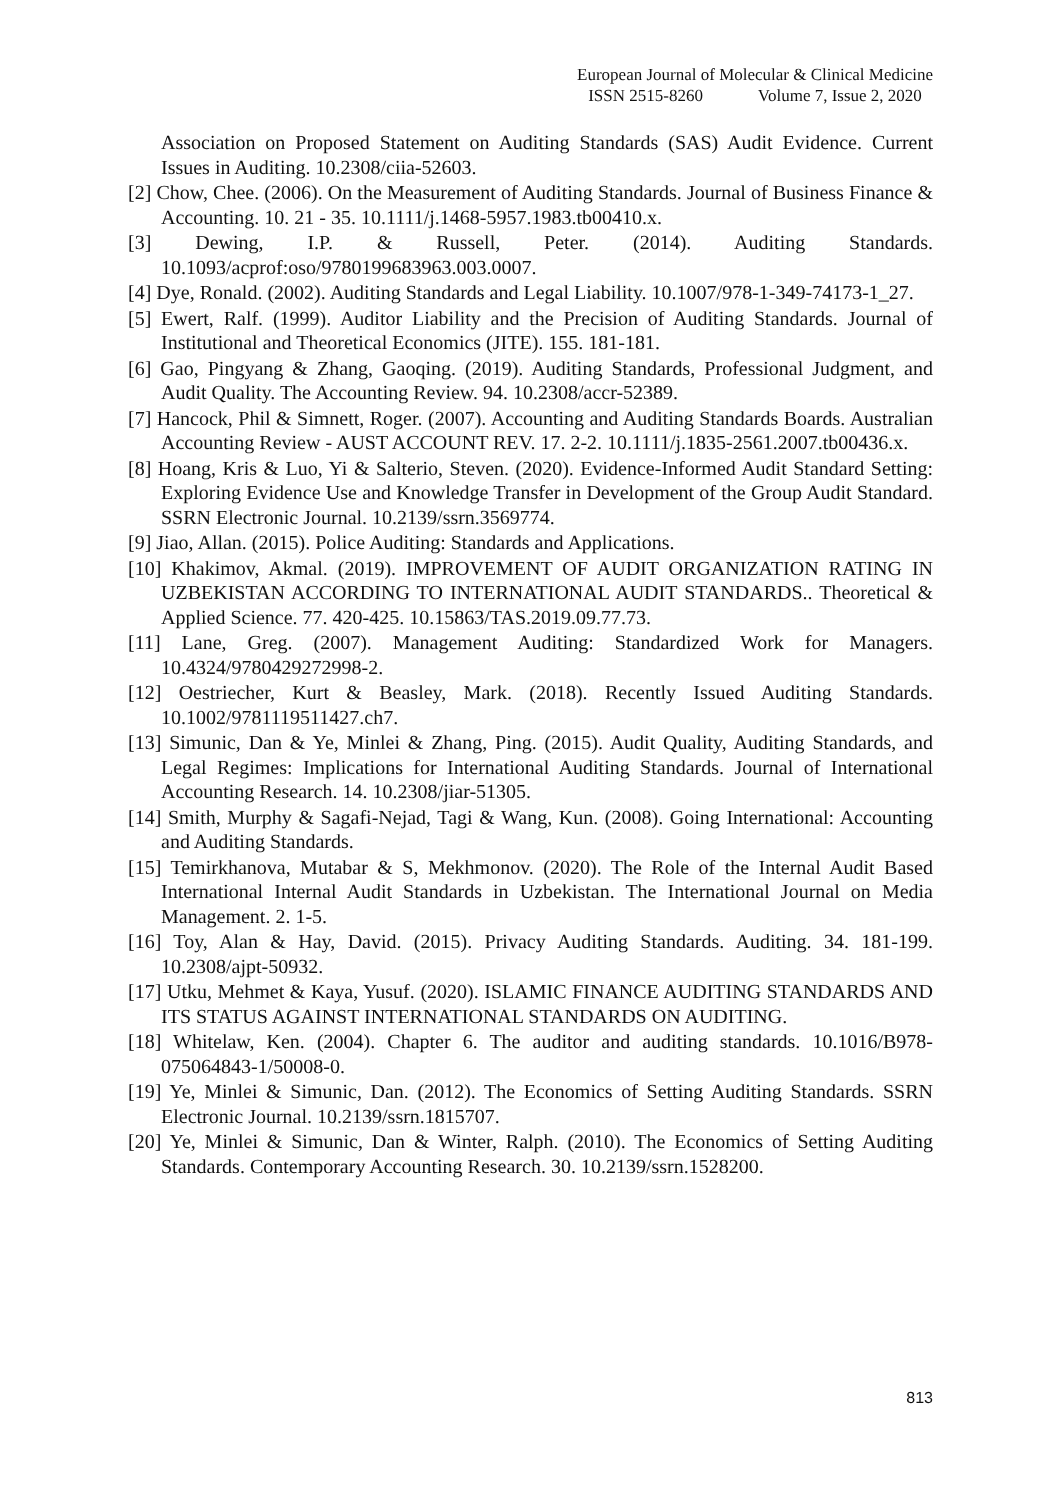European Journal of Molecular & Clinical Medicine
ISSN 2515-8260 Volume 7, Issue 2, 2020
Association on Proposed Statement on Auditing Standards (SAS) Audit Evidence. Current Issues in Auditing. 10.2308/ciia-52603.
[2] Chow, Chee. (2006). On the Measurement of Auditing Standards. Journal of Business Finance & Accounting. 10. 21 - 35. 10.1111/j.1468-5957.1983.tb00410.x.
[3] Dewing, I.P. & Russell, Peter. (2014). Auditing Standards. 10.1093/acprof:oso/9780199683963.003.0007.
[4] Dye, Ronald. (2002). Auditing Standards and Legal Liability. 10.1007/978-1-349-74173-1_27.
[5] Ewert, Ralf. (1999). Auditor Liability and the Precision of Auditing Standards. Journal of Institutional and Theoretical Economics (JITE). 155. 181-181.
[6] Gao, Pingyang & Zhang, Gaoqing. (2019). Auditing Standards, Professional Judgment, and Audit Quality. The Accounting Review. 94. 10.2308/accr-52389.
[7] Hancock, Phil & Simnett, Roger. (2007). Accounting and Auditing Standards Boards. Australian Accounting Review - AUST ACCOUNT REV. 17. 2-2. 10.1111/j.1835-2561.2007.tb00436.x.
[8] Hoang, Kris & Luo, Yi & Salterio, Steven. (2020). Evidence-Informed Audit Standard Setting: Exploring Evidence Use and Knowledge Transfer in Development of the Group Audit Standard. SSRN Electronic Journal. 10.2139/ssrn.3569774.
[9] Jiao, Allan. (2015). Police Auditing: Standards and Applications.
[10] Khakimov, Akmal. (2019). IMPROVEMENT OF AUDIT ORGANIZATION RATING IN UZBEKISTAN ACCORDING TO INTERNATIONAL AUDIT STANDARDS.. Theoretical & Applied Science. 77. 420-425. 10.15863/TAS.2019.09.77.73.
[11] Lane, Greg. (2007). Management Auditing: Standardized Work for Managers. 10.4324/9780429272998-2.
[12] Oestriecher, Kurt & Beasley, Mark. (2018). Recently Issued Auditing Standards. 10.1002/9781119511427.ch7.
[13] Simunic, Dan & Ye, Minlei & Zhang, Ping. (2015). Audit Quality, Auditing Standards, and Legal Regimes: Implications for International Auditing Standards. Journal of International Accounting Research. 14. 10.2308/jiar-51305.
[14] Smith, Murphy & Sagafi-Nejad, Tagi & Wang, Kun. (2008). Going International: Accounting and Auditing Standards.
[15] Temirkhanova, Mutabar & S, Mekhmonov. (2020). The Role of the Internal Audit Based International Internal Audit Standards in Uzbekistan. The International Journal on Media Management. 2. 1-5.
[16] Toy, Alan & Hay, David. (2015). Privacy Auditing Standards. Auditing. 34. 181-199. 10.2308/ajpt-50932.
[17] Utku, Mehmet & Kaya, Yusuf. (2020). ISLAMIC FINANCE AUDITING STANDARDS AND ITS STATUS AGAINST INTERNATIONAL STANDARDS ON AUDITING.
[18] Whitelaw, Ken. (2004). Chapter 6. The auditor and auditing standards. 10.1016/B978-075064843-1/50008-0.
[19] Ye, Minlei & Simunic, Dan. (2012). The Economics of Setting Auditing Standards. SSRN Electronic Journal. 10.2139/ssrn.1815707.
[20] Ye, Minlei & Simunic, Dan & Winter, Ralph. (2010). The Economics of Setting Auditing Standards. Contemporary Accounting Research. 30. 10.2139/ssrn.1528200.
813